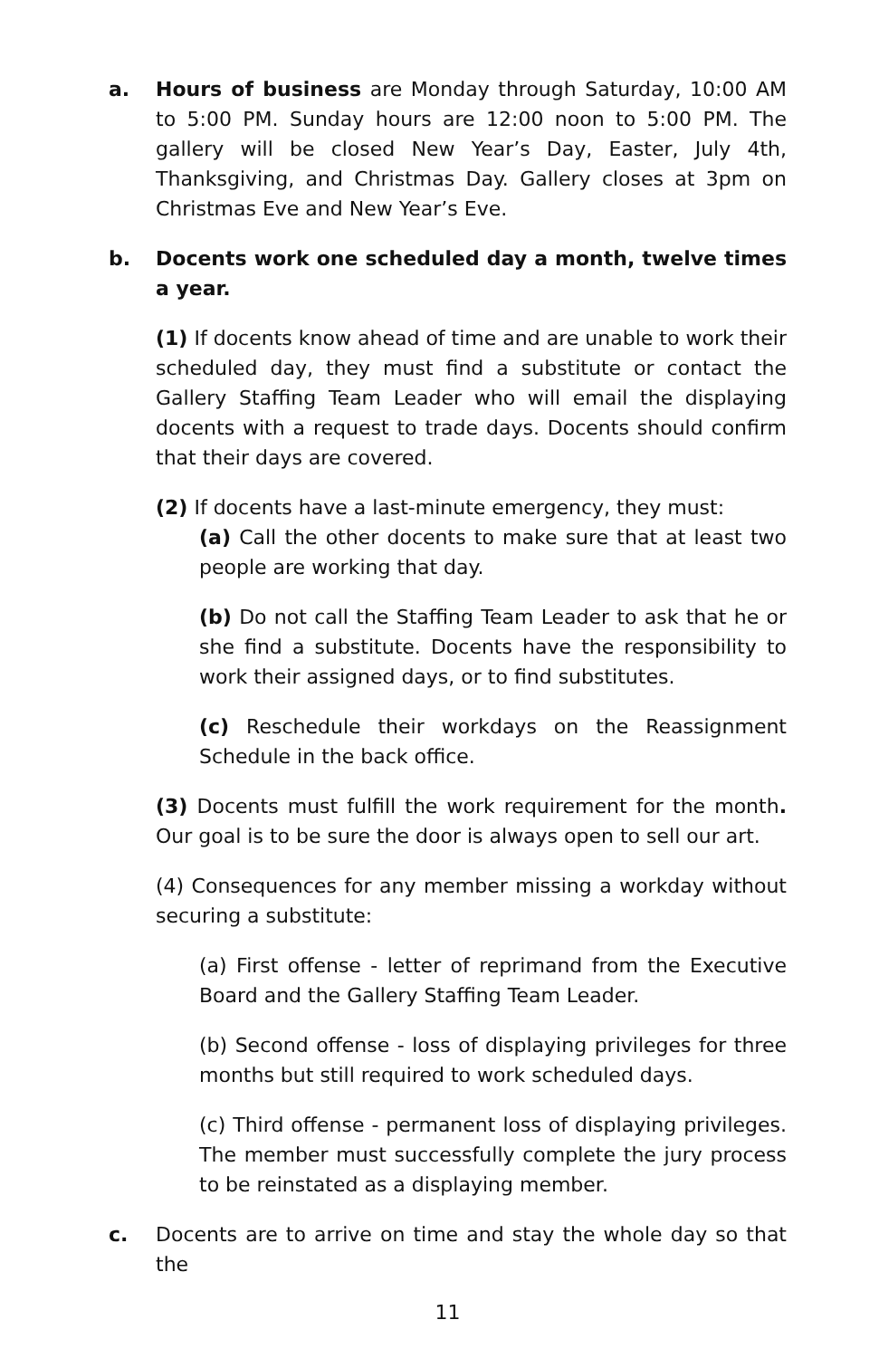a. Hours of business are Monday through Saturday, 10:00 AM to 5:00 PM. Sunday hours are 12:00 noon to 5:00 PM. The gallery will be closed New Year’s Day, Easter, July 4th, Thanksgiving, and Christmas Day. Gallery closes at 3pm on Christmas Eve and New Year’s Eve.
b. Docents work one scheduled day a month, twelve times a year.
(1) If docents know ahead of time and are unable to work their scheduled day, they must find a substitute or contact the Gallery Staffing Team Leader who will email the displaying docents with a request to trade days. Docents should confirm that their days are covered.
(2) If docents have a last-minute emergency, they must:
(a) Call the other docents to make sure that at least two people are working that day.
(b) Do not call the Staffing Team Leader to ask that he or she find a substitute. Docents have the responsibility to work their assigned days, or to find substitutes.
(c) Reschedule their workdays on the Reassignment Schedule in the back office.
(3) Docents must fulfill the work requirement for the month. Our goal is to be sure the door is always open to sell our art.
(4) Consequences for any member missing a workday without securing a substitute:
(a) First offense - letter of reprimand from the Executive Board and the Gallery Staffing Team Leader.
(b) Second offense - loss of displaying privileges for three months but still required to work scheduled days.
(c) Third offense - permanent loss of displaying privileges. The member must successfully complete the jury process to be reinstated as a displaying member.
c. Docents are to arrive on time and stay the whole day so that the
11